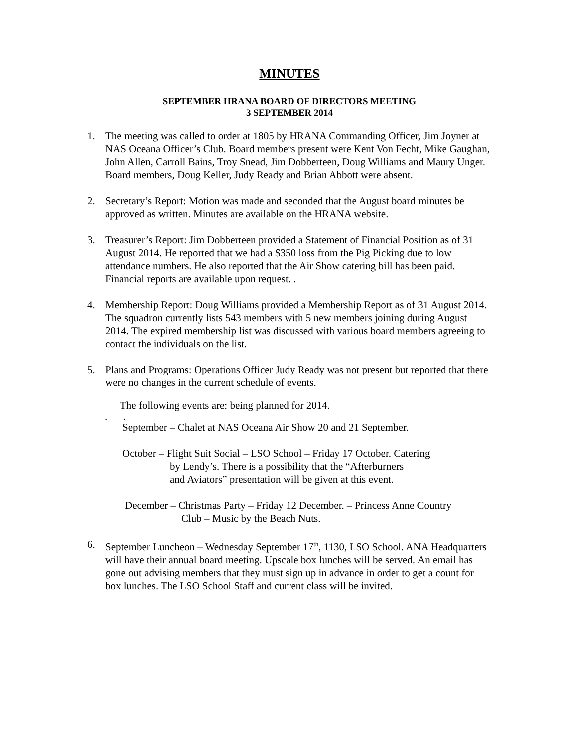MINUTES
SEPTEMBER HRANA BOARD OF DIRECTORS MEETING
3 SEPTEMBER 2014
1. The meeting was called to order at 1805 by HRANA Commanding Officer, Jim Joyner at NAS Oceana Officer’s Club. Board members present were Kent Von Fecht, Mike Gaughan, John Allen, Carroll Bains, Troy Snead, Jim Dobberteen, Doug Williams and Maury Unger. Board members, Doug Keller, Judy Ready and Brian Abbott were absent.
2. Secretary’s Report: Motion was made and seconded that the August board minutes be approved as written. Minutes are available on the HRANA website.
3. Treasurer’s Report: Jim Dobberteen provided a Statement of Financial Position as of 31 August 2014. He reported that we had a $350 loss from the Pig Picking due to low attendance numbers. He also reported that the Air Show catering bill has been paid. Financial reports are available upon request. .
4. Membership Report: Doug Williams provided a Membership Report as of 31 August 2014. The squadron currently lists 543 members with 5 new members joining during August 2014. The expired membership list was discussed with various board members agreeing to contact the individuals on the list.
5. Plans and Programs: Operations Officer Judy Ready was not present but reported that there were no changes in the current schedule of events.
The following events are: being planned for 2014.
. .
September – Chalet at NAS Oceana Air Show 20 and 21 September.
October – Flight Suit Social – LSO School – Friday 17 October. Catering
by Lendy’s. There is a possibility that the “Afterburners
and Aviators” presentation will be given at this event.
December – Christmas Party – Friday 12 December. – Princess Anne Country
Club – Music by the Beach Nuts.
6. September Luncheon – Wednesday September 17<sup>th</sup>, 1130, LSO School. ANA Headquarters will have their annual board meeting. Upscale box lunches will be served. An email has gone out advising members that they must sign up in advance in order to get a count for box lunches. The LSO School Staff and current class will be invited.